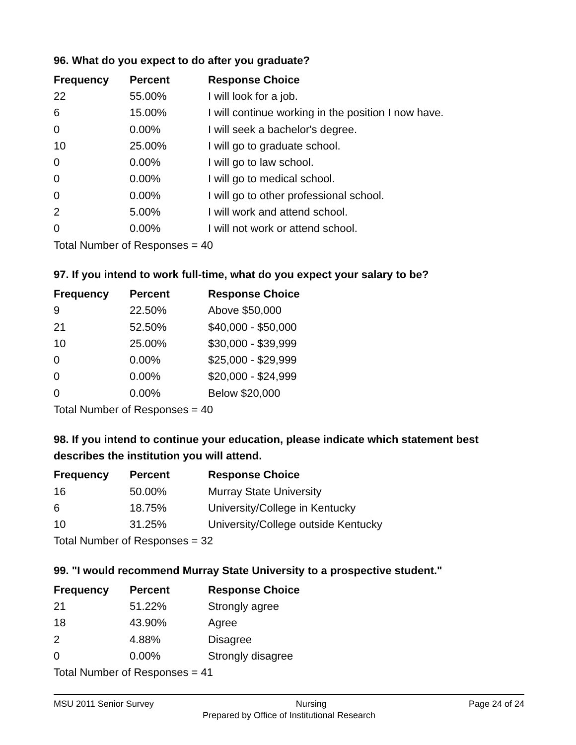96. What do you expect to do after you graduate?
| Frequency | Percent | Response Choice |
| --- | --- | --- |
| 22 | 55.00% | I will look for a job. |
| 6 | 15.00% | I will continue working in the position I now have. |
| 0 | 0.00% | I will seek a bachelor's degree. |
| 10 | 25.00% | I will go to graduate school. |
| 0 | 0.00% | I will go to law school. |
| 0 | 0.00% | I will go to medical school. |
| 0 | 0.00% | I will go to other professional school. |
| 2 | 5.00% | I will work and attend school. |
| 0 | 0.00% | I will not work or attend school. |
| Total Number of Responses = 40 | | |
97. If you intend to work full-time, what do you expect your salary to be?
| Frequency | Percent | Response Choice |
| --- | --- | --- |
| 9 | 22.50% | Above $50,000 |
| 21 | 52.50% | $40,000 - $50,000 |
| 10 | 25.00% | $30,000 - $39,999 |
| 0 | 0.00% | $25,000 - $29,999 |
| 0 | 0.00% | $20,000 - $24,999 |
| 0 | 0.00% | Below $20,000 |
| Total Number of Responses = 40 | | |
98. If you intend to continue your education, please indicate which statement best describes the institution you will attend.
| Frequency | Percent | Response Choice |
| --- | --- | --- |
| 16 | 50.00% | Murray State University |
| 6 | 18.75% | University/College in Kentucky |
| 10 | 31.25% | University/College outside Kentucky |
| Total Number of Responses = 32 | | |
99. "I would recommend Murray State University to a prospective student."
| Frequency | Percent | Response Choice |
| --- | --- | --- |
| 21 | 51.22% | Strongly agree |
| 18 | 43.90% | Agree |
| 2 | 4.88% | Disagree |
| 0 | 0.00% | Strongly disagree |
| Total Number of Responses = 41 | | |
MSU 2011 Senior Survey Nursing Page 24 of 24
Prepared by Office of Institutional Research